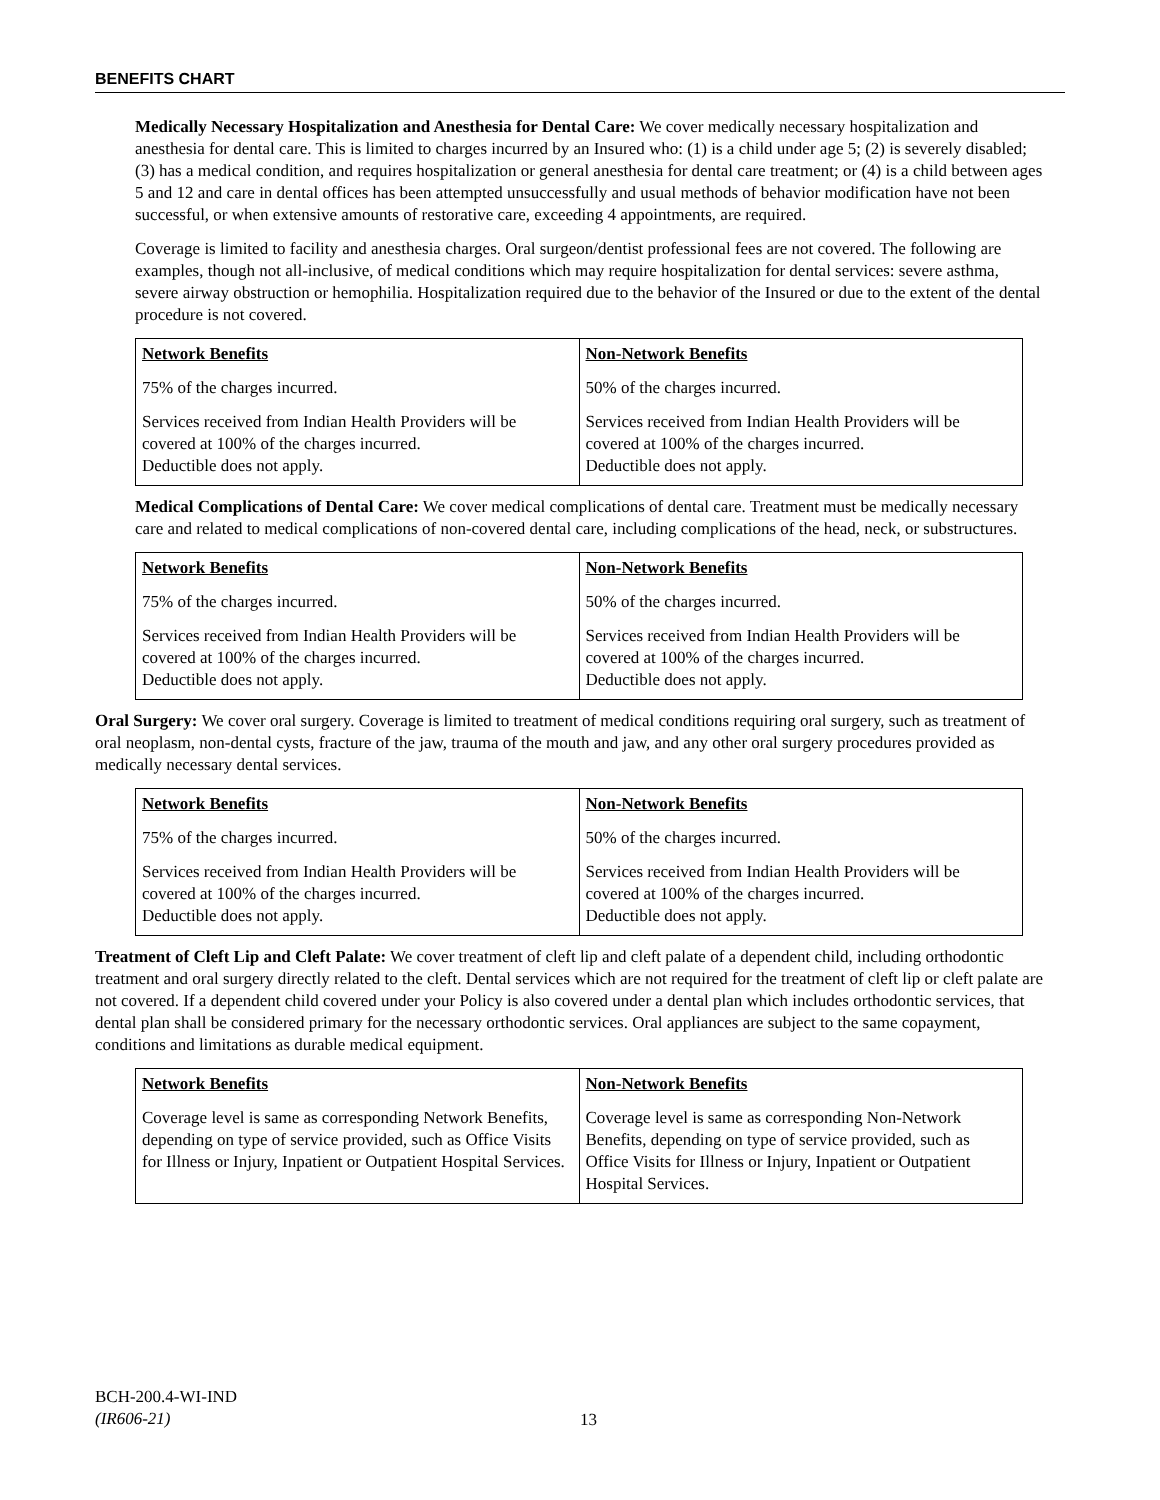BENEFITS CHART
Medically Necessary Hospitalization and Anesthesia for Dental Care: We cover medically necessary hospitalization and anesthesia for dental care. This is limited to charges incurred by an Insured who: (1) is a child under age 5; (2) is severely disabled; (3) has a medical condition, and requires hospitalization or general anesthesia for dental care treatment; or (4) is a child between ages 5 and 12 and care in dental offices has been attempted unsuccessfully and usual methods of behavior modification have not been successful, or when extensive amounts of restorative care, exceeding 4 appointments, are required.
Coverage is limited to facility and anesthesia charges. Oral surgeon/dentist professional fees are not covered. The following are examples, though not all-inclusive, of medical conditions which may require hospitalization for dental services: severe asthma, severe airway obstruction or hemophilia. Hospitalization required due to the behavior of the Insured or due to the extent of the dental procedure is not covered.
| Network Benefits | Non-Network Benefits |
| --- | --- |
| 75% of the charges incurred. | 50% of the charges incurred. |
| Services received from Indian Health Providers will be covered at 100% of the charges incurred. Deductible does not apply. | Services received from Indian Health Providers will be covered at 100% of the charges incurred. Deductible does not apply. |
Medical Complications of Dental Care: We cover medical complications of dental care. Treatment must be medically necessary care and related to medical complications of non-covered dental care, including complications of the head, neck, or substructures.
| Network Benefits | Non-Network Benefits |
| --- | --- |
| 75% of the charges incurred. | 50% of the charges incurred. |
| Services received from Indian Health Providers will be covered at 100% of the charges incurred. Deductible does not apply. | Services received from Indian Health Providers will be covered at 100% of the charges incurred. Deductible does not apply. |
Oral Surgery: We cover oral surgery. Coverage is limited to treatment of medical conditions requiring oral surgery, such as treatment of oral neoplasm, non-dental cysts, fracture of the jaw, trauma of the mouth and jaw, and any other oral surgery procedures provided as medically necessary dental services.
| Network Benefits | Non-Network Benefits |
| --- | --- |
| 75% of the charges incurred. | 50% of the charges incurred. |
| Services received from Indian Health Providers will be covered at 100% of the charges incurred. Deductible does not apply. | Services received from Indian Health Providers will be covered at 100% of the charges incurred. Deductible does not apply. |
Treatment of Cleft Lip and Cleft Palate: We cover treatment of cleft lip and cleft palate of a dependent child, including orthodontic treatment and oral surgery directly related to the cleft. Dental services which are not required for the treatment of cleft lip or cleft palate are not covered. If a dependent child covered under your Policy is also covered under a dental plan which includes orthodontic services, that dental plan shall be considered primary for the necessary orthodontic services. Oral appliances are subject to the same copayment, conditions and limitations as durable medical equipment.
| Network Benefits | Non-Network Benefits |
| --- | --- |
| Coverage level is same as corresponding Network Benefits, depending on type of service provided, such as Office Visits for Illness or Injury, Inpatient or Outpatient Hospital Services. | Coverage level is same as corresponding Non-Network Benefits, depending on type of service provided, such as Office Visits for Illness or Injury, Inpatient or Outpatient Hospital Services. |
BCH-200.4-WI-IND
(IR606-21)
13